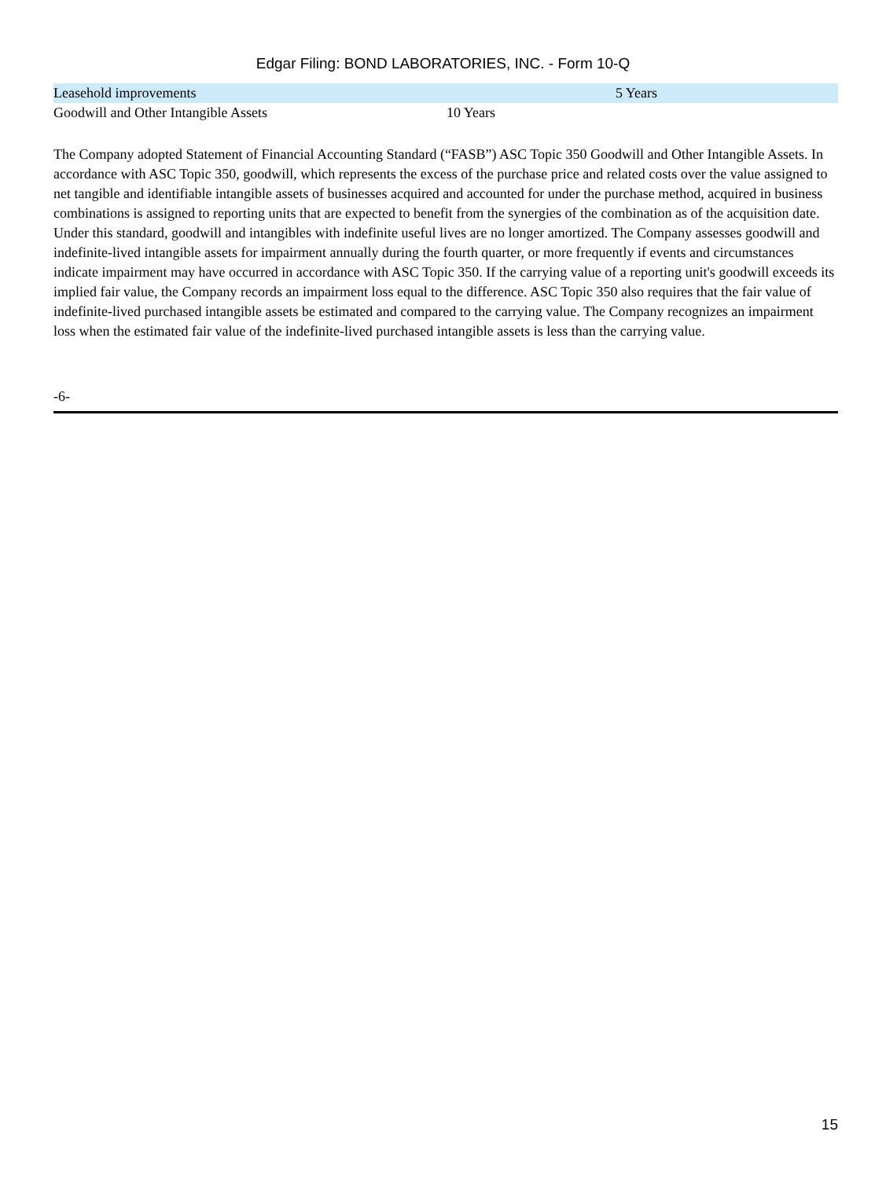Edgar Filing: BOND LABORATORIES, INC. - Form 10-Q
| Leasehold improvements | | 5 Years |
| Goodwill and Other Intangible Assets | 10 Years | |
The Company adopted Statement of Financial Accounting Standard (“FASB”) ASC Topic 350 Goodwill and Other Intangible Assets. In accordance with ASC Topic 350, goodwill, which represents the excess of the purchase price and related costs over the value assigned to net tangible and identifiable intangible assets of businesses acquired and accounted for under the purchase method, acquired in business combinations is assigned to reporting units that are expected to benefit from the synergies of the combination as of the acquisition date. Under this standard, goodwill and intangibles with indefinite useful lives are no longer amortized. The Company assesses goodwill and indefinite-lived intangible assets for impairment annually during the fourth quarter, or more frequently if events and circumstances indicate impairment may have occurred in accordance with ASC Topic 350. If the carrying value of a reporting unit's goodwill exceeds its implied fair value, the Company records an impairment loss equal to the difference. ASC Topic 350 also requires that the fair value of indefinite-lived purchased intangible assets be estimated and compared to the carrying value. The Company recognizes an impairment loss when the estimated fair value of the indefinite-lived purchased intangible assets is less than the carrying value.
-6-
15